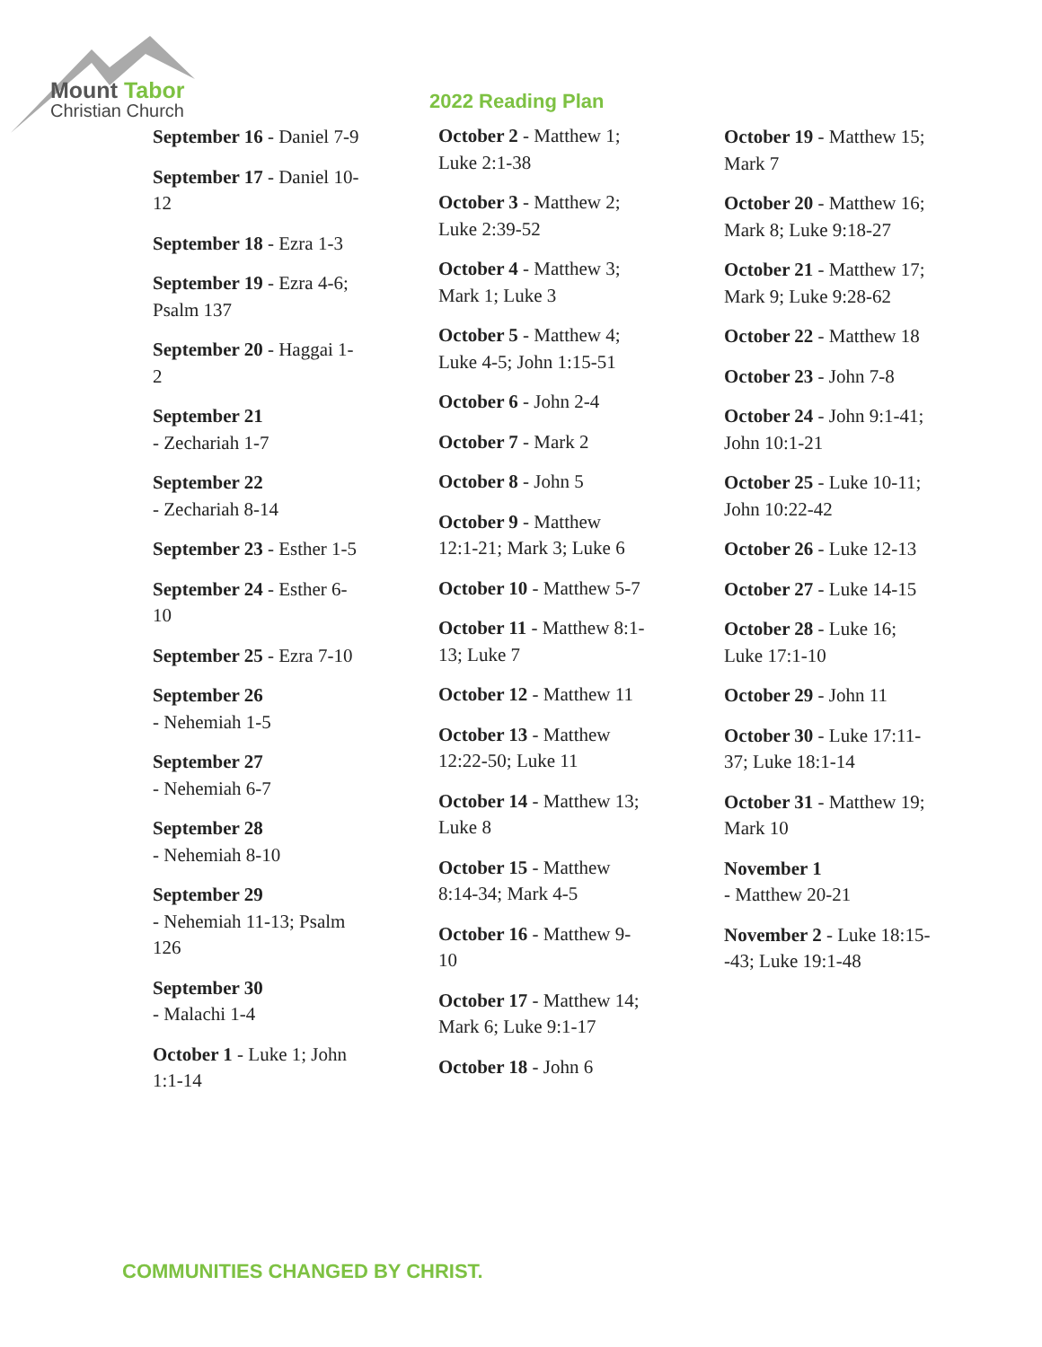Mount Tabor
Christian Church
September 16 - Daniel 7-9
September 17 - Daniel 10-12
September 18 - Ezra 1-3
September 19 - Ezra 4-6; Psalm 137
September 20 - Haggai 1-2
September 21
- Zechariah 1-7
September 22
- Zechariah 8-14
September 23 - Esther 1-5
September 24 - Esther 6-10
September 25 - Ezra 7-10
September 26
- Nehemiah 1-5
September 27
- Nehemiah 6-7
September 28
- Nehemiah 8-10
September 29
- Nehemiah 11-13; Psalm 126
September 30
- Malachi 1-4
October 1 - Luke 1; John 1:1-14
2022 Reading Plan
October 2 - Matthew 1; Luke 2:1-38
October 3 - Matthew 2; Luke 2:39-52
October 4 - Matthew 3; Mark 1; Luke 3
October 5 - Matthew 4; Luke 4-5; John 1:15-51
October 6 - John 2-4
October 7 - Mark 2
October 8 - John 5
October 9 - Matthew 12:1-21; Mark 3; Luke 6
October 10 - Matthew 5-7
October 11 - Matthew 8:1-13; Luke 7
October 12 - Matthew 11
October 13 - Matthew 12:22-50; Luke 11
October 14 - Matthew 13; Luke 8
October 15 - Matthew 8:14-34; Mark 4-5
October 16 - Matthew 9-10
October 17 - Matthew 14; Mark 6; Luke 9:1-17
October 18 - John 6
October 19 - Matthew 15; Mark 7
October 20 - Matthew 16; Mark 8; Luke 9:18-27
October 21 - Matthew 17; Mark 9; Luke 9:28-62
October 22 - Matthew 18
October 23 - John 7-8
October 24 - John 9:1-41; John 10:1-21
October 25 - Luke 10-11; John 10:22-42
October 26 - Luke 12-13
October 27 - Luke 14-15
October 28 - Luke 16; Luke 17:1-10
October 29 - John 11
October 30 - Luke 17:11-37; Luke 18:1-14
October 31 - Matthew 19; Mark 10
November 1
- Matthew 20-21
November 2 - Luke 18:15--43; Luke 19:1-48
COMMUNITIES CHANGED BY CHRIST.